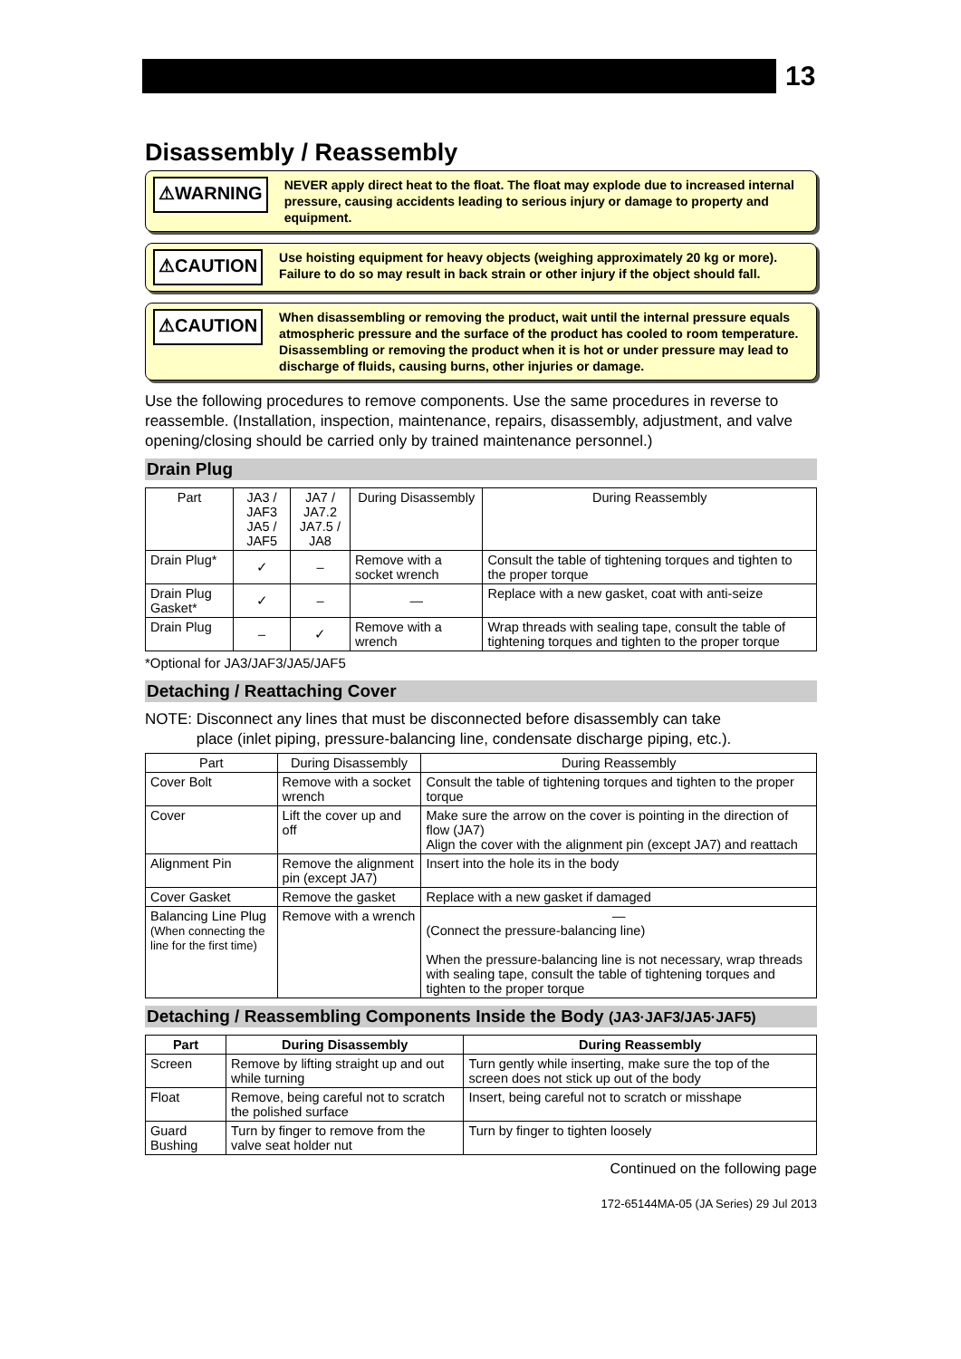13
Disassembly / Reassembly
⚠WARNING
NEVER apply direct heat to the float. The float may explode due to increased internal pressure, causing accidents leading to serious injury or damage to property and equipment.
⚠CAUTION
Use hoisting equipment for heavy objects (weighing approximately 20 kg or more). Failure to do so may result in back strain or other injury if the object should fall.
⚠CAUTION
When disassembling or removing the product, wait until the internal pressure equals atmospheric pressure and the surface of the product has cooled to room temperature. Disassembling or removing the product when it is hot or under pressure may lead to discharge of fluids, causing burns, other injuries or damage.
Use the following procedures to remove components. Use the same procedures in reverse to reassemble. (Installation, inspection, maintenance, repairs, disassembly, adjustment, and valve opening/closing should be carried only by trained maintenance personnel.)
Drain Plug
| Part | JA3 / JAF3 JA5 / JAF5 | JA7 / JA7.2 JA7.5 / JA8 | During Disassembly | During Reassembly |
| --- | --- | --- | --- | --- |
| Drain Plug* | ✓ | – | Remove with a socket wrench | Consult the table of tightening torques and tighten to the proper torque |
| Drain Plug Gasket* | ✓ | – | — | Replace with a new gasket, coat with anti-seize |
| Drain Plug | – | ✓ | Remove with a wrench | Wrap threads with sealing tape, consult the table of tightening torques and tighten to the proper torque |
*Optional for JA3/JAF3/JA5/JAF5
Detaching / Reattaching Cover
NOTE: Disconnect any lines that must be disconnected before disassembly can take
place (inlet piping, pressure-balancing line, condensate discharge piping, etc.).
| Part | During Disassembly | During Reassembly |
| --- | --- | --- |
| Cover Bolt | Remove with a socket wrench | Consult the table of tightening torques and tighten to the proper torque |
| Cover | Lift the cover up and off | Make sure the arrow on the cover is pointing in the direction of flow (JA7) Align the cover with the alignment pin (except JA7) and reattach |
| Alignment Pin | Remove the alignment pin (except JA7) | Insert into the hole its in the body |
| Cover Gasket | Remove the gasket | Replace with a new gasket if damaged |
| Balancing Line Plug (When connecting the line for the first time) | Remove with a wrench | — (Connect the pressure-balancing line) When the pressure-balancing line is not necessary, wrap threads with sealing tape, consult the table of tightening torques and tighten to the proper torque |
Detaching / Reassembling Components Inside the Body (JA3·JAF3/JA5·JAF5)
| Part | During Disassembly | During Reassembly |
| --- | --- | --- |
| Screen | Remove by lifting straight up and out while turning | Turn gently while inserting, make sure the top of the screen does not stick up out of the body |
| Float | Remove, being careful not to scratch the polished surface | Insert, being careful not to scratch or misshape |
| Guard Bushing | Turn by finger to remove from the valve seat holder nut | Turn by finger to tighten loosely |
Continued on the following page
172-65144MA-05 (JA Series) 29 Jul 2013